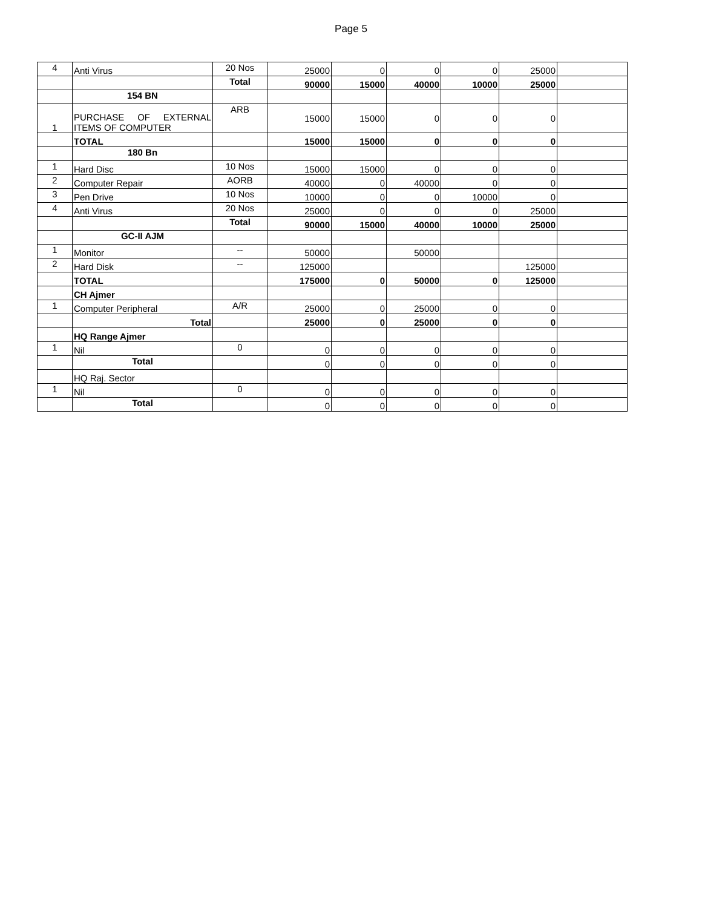Page 5
| 4 | Anti Virus | 20 Nos | 25000 | 0 | 0 | 0 | 25000 | |
| | | Total | 90000 | 15000 | 40000 | 10000 | 25000 | |
| | 154 BN | | | | | | | |
| 1 | PURCHASE OF EXTERNAL ITEMS OF COMPUTER | ARB | 15000 | 15000 | 0 | 0 | 0 | |
| | TOTAL | | 15000 | 15000 | 0 | 0 | 0 | |
| | 180 Bn | | | | | | | |
| 1 | Hard Disc | 10 Nos | 15000 | 15000 | 0 | 0 | 0 | |
| 2 | Computer Repair | AORB | 40000 | 0 | 40000 | 0 | 0 | |
| 3 | Pen Drive | 10 Nos | 10000 | 0 | 0 | 10000 | 0 | |
| 4 | Anti Virus | 20 Nos | 25000 | 0 | 0 | 0 | 25000 | |
| | | Total | 90000 | 15000 | 40000 | 10000 | 25000 | |
| | GC-II AJM | | | | | | | |
| 1 | Monitor | -- | 50000 | | 50000 | | | |
| 2 | Hard Disk | -- | 125000 | | | | 125000 | |
| | TOTAL | | 175000 | 0 | 50000 | 0 | 125000 | |
| | CH Ajmer | | | | | | | |
| 1 | Computer Peripheral | A/R | 25000 | 0 | 25000 | 0 | 0 | |
| | Total | | 25000 | 0 | 25000 | 0 | 0 | |
| | HQ Range Ajmer | | | | | | | |
| 1 | Nil | 0 | 0 | 0 | 0 | 0 | 0 | |
| | Total | | 0 | 0 | 0 | 0 | 0 | |
| | HQ Raj. Sector | | | | | | | |
| 1 | Nil | 0 | 0 | 0 | 0 | 0 | 0 | |
| | Total | | 0 | 0 | 0 | 0 | 0 | |